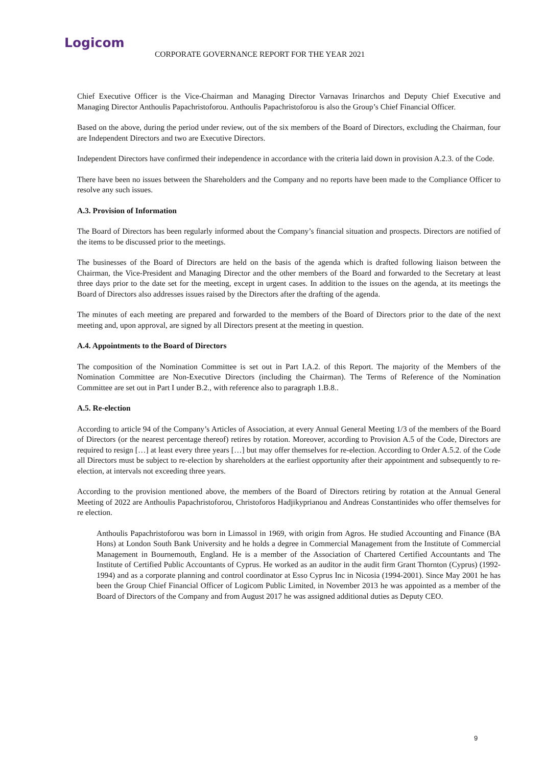Logicom
CORPORATE GOVERNANCE REPORT FOR THE YEAR 2021
Chief Executive Officer is the Vice-Chairman and Managing Director Varnavas Irinarchos and Deputy Chief Executive and Managing Director Anthoulis Papachristoforou. Anthoulis Papachristoforou is also the Group’s Chief Financial Officer.
Based on the above, during the period under review, out of the six members of the Board of Directors, excluding the Chairman, four are Independent Directors and two are Executive Directors.
Independent Directors have confirmed their independence in accordance with the criteria laid down in provision A.2.3. of the Code.
There have been no issues between the Shareholders and the Company and no reports have been made to the Compliance Officer to resolve any such issues.
A.3. Provision of Information
The Board of Directors has been regularly informed about the Company’s financial situation and prospects. Directors are notified of the items to be discussed prior to the meetings.
The businesses of the Board of Directors are held on the basis of the agenda which is drafted following liaison between the Chairman, the Vice-President and Managing Director and the other members of the Board and forwarded to the Secretary at least three days prior to the date set for the meeting, except in urgent cases. In addition to the issues on the agenda, at its meetings the Board of Directors also addresses issues raised by the Directors after the drafting of the agenda.
The minutes of each meeting are prepared and forwarded to the members of the Board of Directors prior to the date of the next meeting and, upon approval, are signed by all Directors present at the meeting in question.
A.4. Appointments to the Board of Directors
The composition of the Nomination Committee is set out in Part I.A.2. of this Report. The majority of the Members of the Nomination Committee are Non-Executive Directors (including the Chairman). The Terms of Reference of the Nomination Committee are set out in Part I under B.2., with reference also to paragraph 1.B.8..
A.5. Re-election
According to article 94 of the Company’s Articles of Association, at every Annual General Meeting 1/3 of the members of the Board of Directors (or the nearest percentage thereof) retires by rotation. Moreover, according to Provision A.5 of the Code, Directors are required to resign […] at least every three years […] but may offer themselves for re-election. According to Order A.5.2. of the Code all Directors must be subject to re-election by shareholders at the earliest opportunity after their appointment and subsequently to re-election, at intervals not exceeding three years.
According to the provision mentioned above, the members of the Board of Directors retiring by rotation at the Annual General Meeting of 2022 are Anthoulis Papachristoforou, Christoforos Hadjikyprianou and Andreas Constantinides who offer themselves for re election.
Anthoulis Papachristoforou was born in Limassol in 1969, with origin from Agros. He studied Accounting and Finance (BA Hons) at London South Bank University and he holds a degree in Commercial Management from the Institute of Commercial Management in Bournemouth, England. He is a member of the Association of Chartered Certified Accountants and The Institute of Certified Public Accountants of Cyprus. He worked as an auditor in the audit firm Grant Thornton (Cyprus) (1992-1994) and as a corporate planning and control coordinator at Esso Cyprus Inc in Nicosia (1994-2001). Since May 2001 he has been the Group Chief Financial Officer of Logicom Public Limited, in November 2013 he was appointed as a member of the Board of Directors of the Company and from August 2017 he was assigned additional duties as Deputy CEO.
9